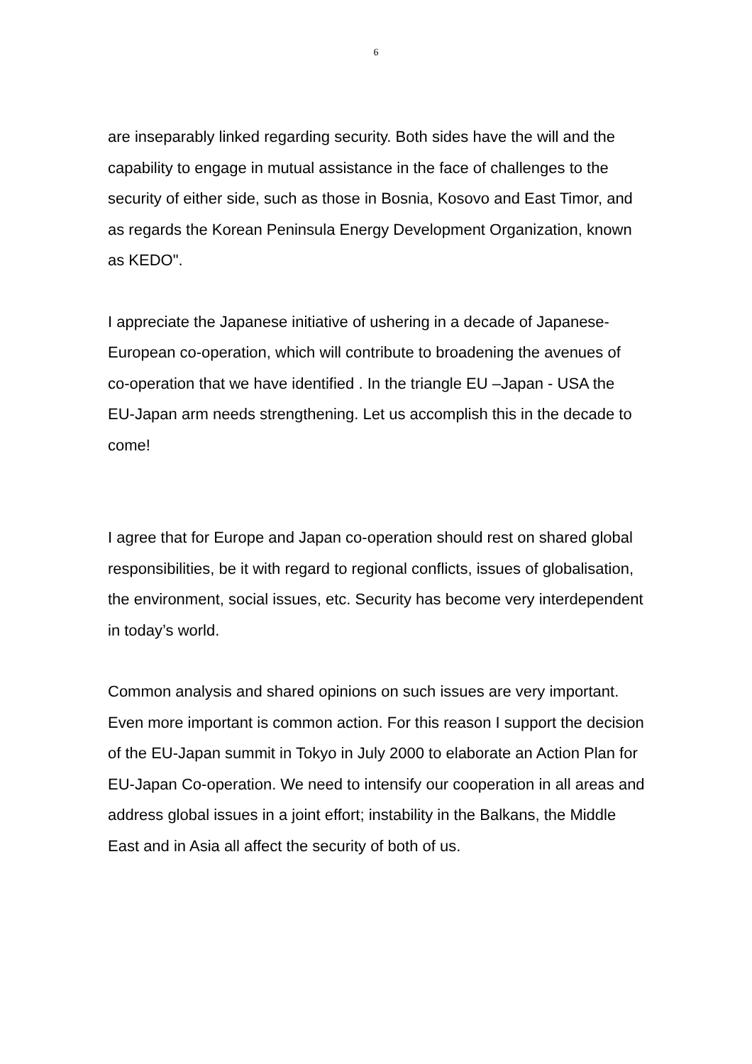6
are inseparably linked regarding security. Both sides have the will and the capability to engage in mutual assistance in the face of challenges to the security of either side, such as those in Bosnia, Kosovo and East Timor, and as regards the Korean Peninsula Energy Development Organization, known as KEDO".
I appreciate the Japanese initiative of ushering in a decade of Japanese-European co-operation, which will contribute to broadening the avenues of co-operation that we have identified . In the triangle EU –Japan - USA the EU-Japan arm needs strengthening. Let us accomplish this in the decade to come!
I agree that for Europe and Japan co-operation should rest on shared global responsibilities, be it with regard to regional conflicts, issues of globalisation, the environment, social issues, etc. Security has become very interdependent in today’s world.
Common analysis and shared opinions on such issues are very important. Even more important is common action. For this reason I support the decision of the EU-Japan summit in Tokyo in July 2000 to elaborate an Action Plan for EU-Japan Co-operation. We need to intensify our cooperation in all areas and address global issues in a joint effort; instability in the Balkans, the Middle East and in Asia all affect the security of both of us.